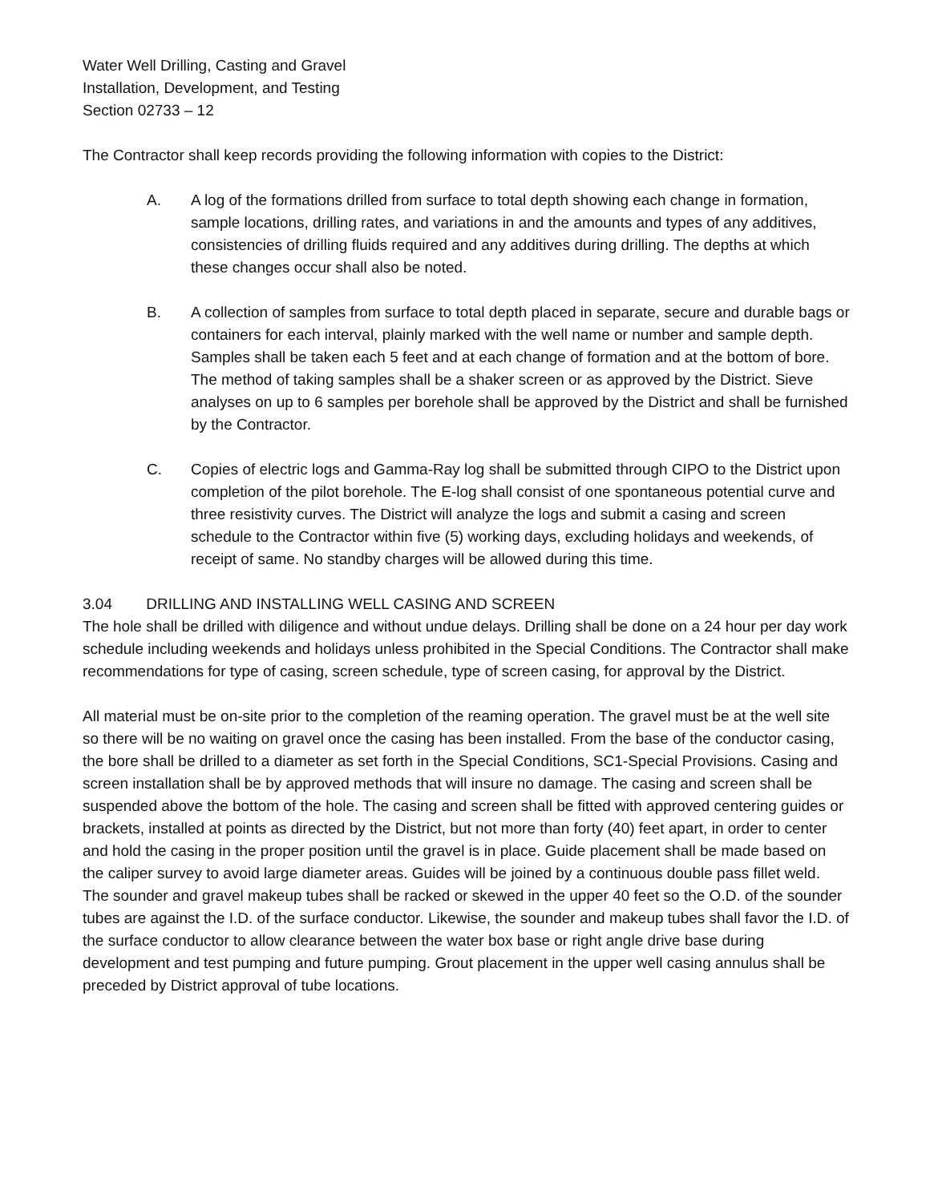Water Well Drilling, Casting and Gravel
Installation, Development, and Testing
Section 02733 – 12
The Contractor shall keep records providing the following information with copies to the District:
A. A log of the formations drilled from surface to total depth showing each change in formation, sample locations, drilling rates, and variations in and the amounts and types of any additives, consistencies of drilling fluids required and any additives during drilling. The depths at which these changes occur shall also be noted.
B. A collection of samples from surface to total depth placed in separate, secure and durable bags or containers for each interval, plainly marked with the well name or number and sample depth. Samples shall be taken each 5 feet and at each change of formation and at the bottom of bore. The method of taking samples shall be a shaker screen or as approved by the District. Sieve analyses on up to 6 samples per borehole shall be approved by the District and shall be furnished by the Contractor.
C. Copies of electric logs and Gamma-Ray log shall be submitted through CIPO to the District upon completion of the pilot borehole. The E-log shall consist of one spontaneous potential curve and three resistivity curves. The District will analyze the logs and submit a casing and screen schedule to the Contractor within five (5) working days, excluding holidays and weekends, of receipt of same. No standby charges will be allowed during this time.
3.04 DRILLING AND INSTALLING WELL CASING AND SCREEN
The hole shall be drilled with diligence and without undue delays. Drilling shall be done on a 24 hour per day work schedule including weekends and holidays unless prohibited in the Special Conditions. The Contractor shall make recommendations for type of casing, screen schedule, type of screen casing, for approval by the District.
All material must be on-site prior to the completion of the reaming operation. The gravel must be at the well site so there will be no waiting on gravel once the casing has been installed. From the base of the conductor casing, the bore shall be drilled to a diameter as set forth in the Special Conditions, SC1-Special Provisions. Casing and screen installation shall be by approved methods that will insure no damage. The casing and screen shall be suspended above the bottom of the hole. The casing and screen shall be fitted with approved centering guides or brackets, installed at points as directed by the District, but not more than forty (40) feet apart, in order to center and hold the casing in the proper position until the gravel is in place. Guide placement shall be made based on the caliper survey to avoid large diameter areas. Guides will be joined by a continuous double pass fillet weld. The sounder and gravel makeup tubes shall be racked or skewed in the upper 40 feet so the O.D. of the sounder tubes are against the I.D. of the surface conductor. Likewise, the sounder and makeup tubes shall favor the I.D. of the surface conductor to allow clearance between the water box base or right angle drive base during development and test pumping and future pumping. Grout placement in the upper well casing annulus shall be preceded by District approval of tube locations.